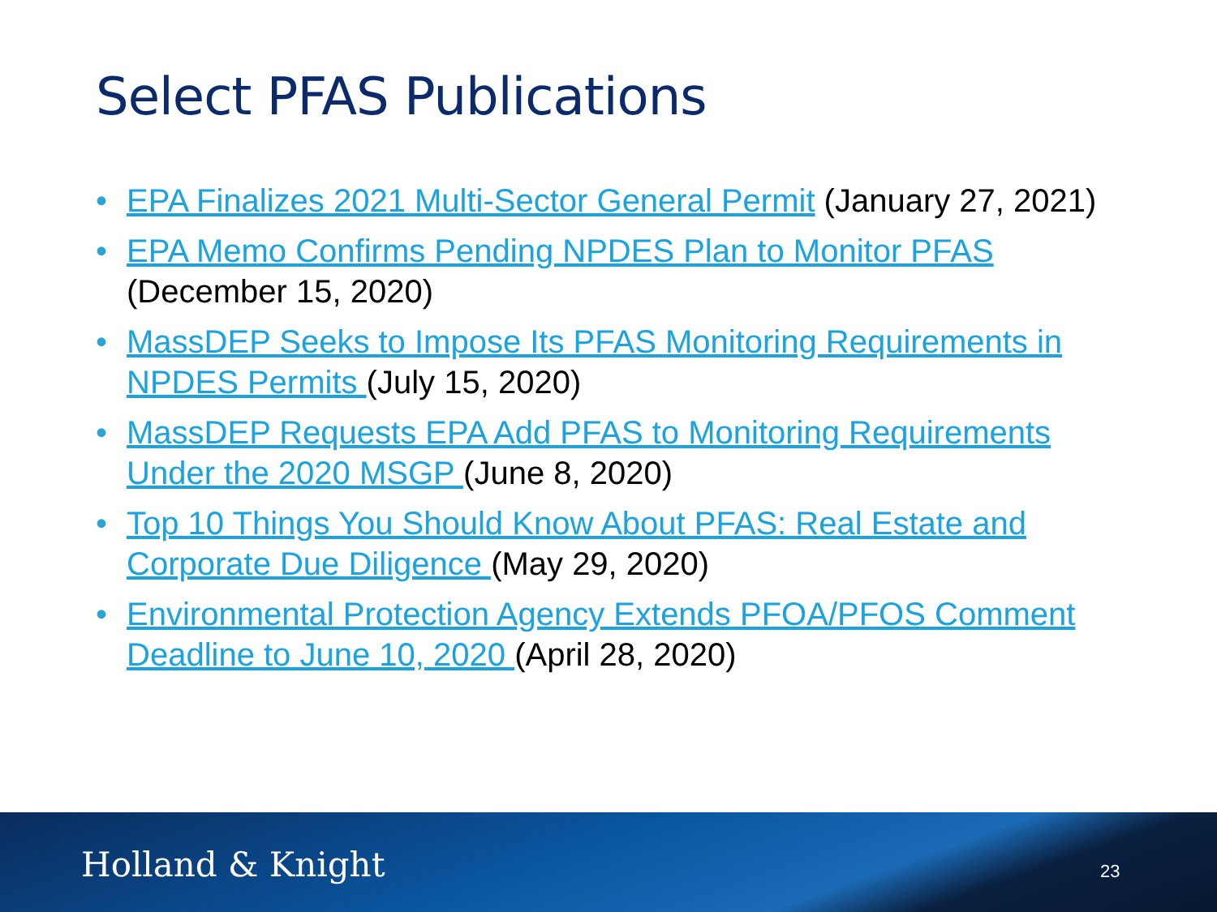Select PFAS Publications
• EPA Finalizes 2021 Multi-Sector General Permit (January 27, 2021)
• EPA Memo Confirms Pending NPDES Plan to Monitor PFAS (December 15, 2020)
• MassDEP Seeks to Impose Its PFAS Monitoring Requirements in NPDES Permits (July 15, 2020)
• MassDEP Requests EPA Add PFAS to Monitoring Requirements Under the 2020 MSGP (June 8, 2020)
• Top 10 Things You Should Know About PFAS: Real Estate and Corporate Due Diligence (May 29, 2020)
• Environmental Protection Agency Extends PFOA/PFOS Comment Deadline to June 10, 2020 (April 28, 2020)
Holland & Knight 23